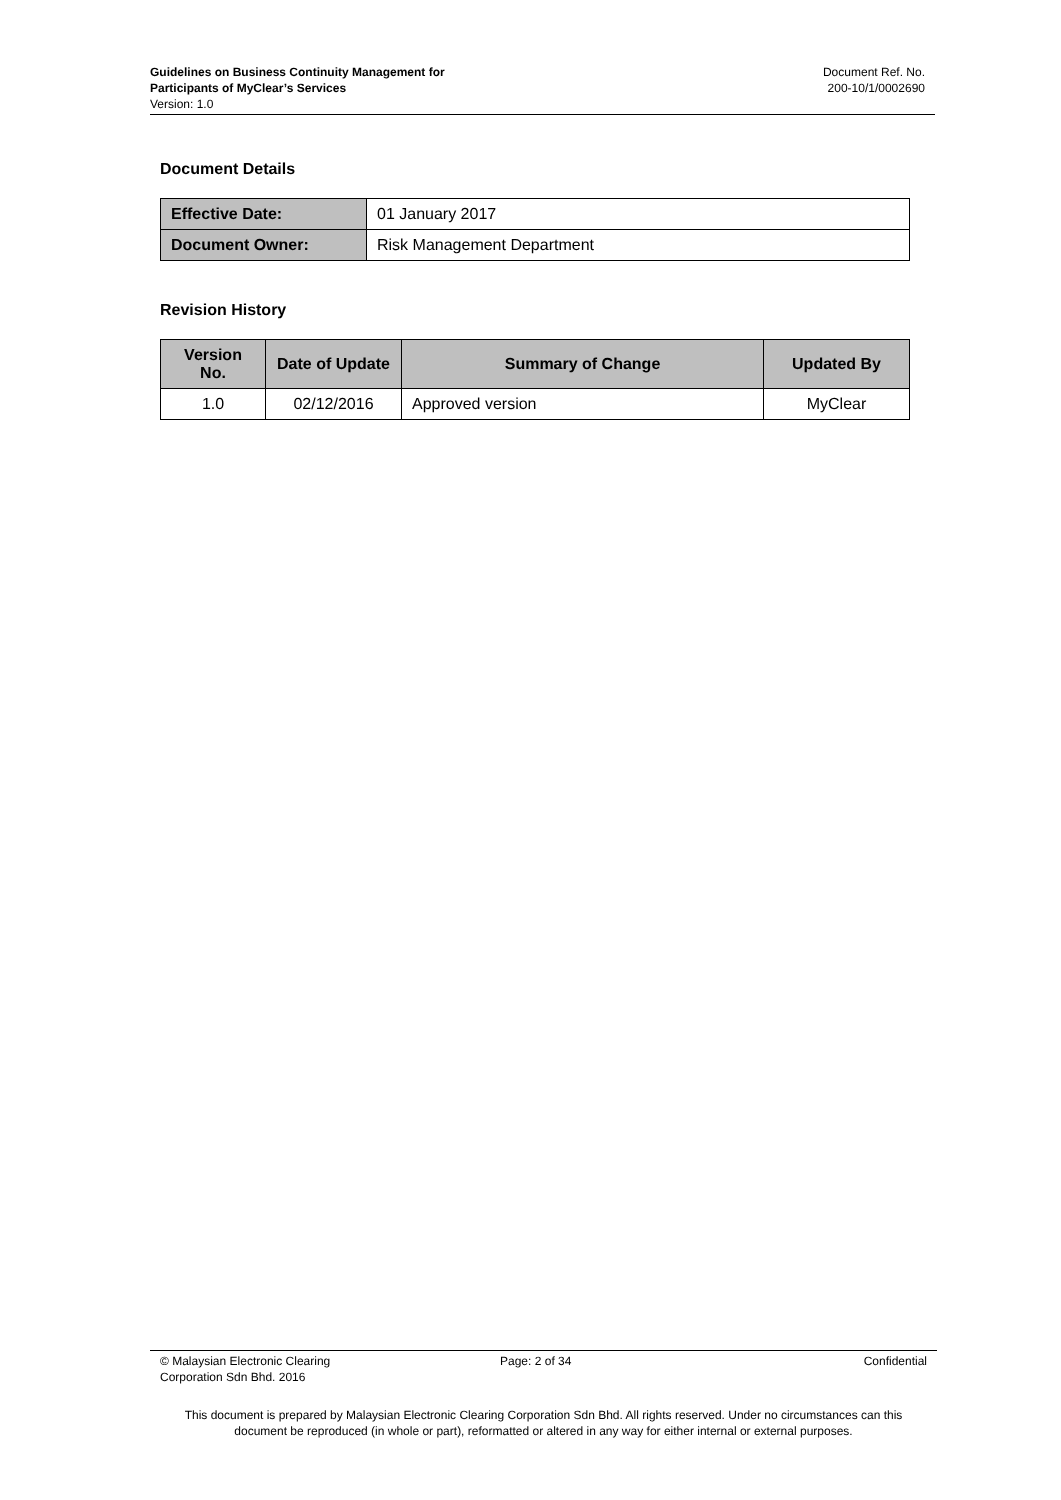Guidelines on Business Continuity Management for
Participants of MyClear’s Services
Version: 1.0
Document Ref. No.
200-10/1/0002690
Document Details
| Effective Date: | 01 January 2017 |
| Document Owner: | Risk Management Department |
Revision History
| Version No. | Date of Update | Summary of Change | Updated By |
| --- | --- | --- | --- |
| 1.0 | 02/12/2016 | Approved version | MyClear |
© Malaysian Electronic Clearing
Corporation Sdn Bhd. 2016
Page: 2 of 34 Confidential
This document is prepared by Malaysian Electronic Clearing Corporation Sdn Bhd. All rights reserved. Under no circumstances can this document be reproduced (in whole or part), reformatted or altered in any way for either internal or external purposes.